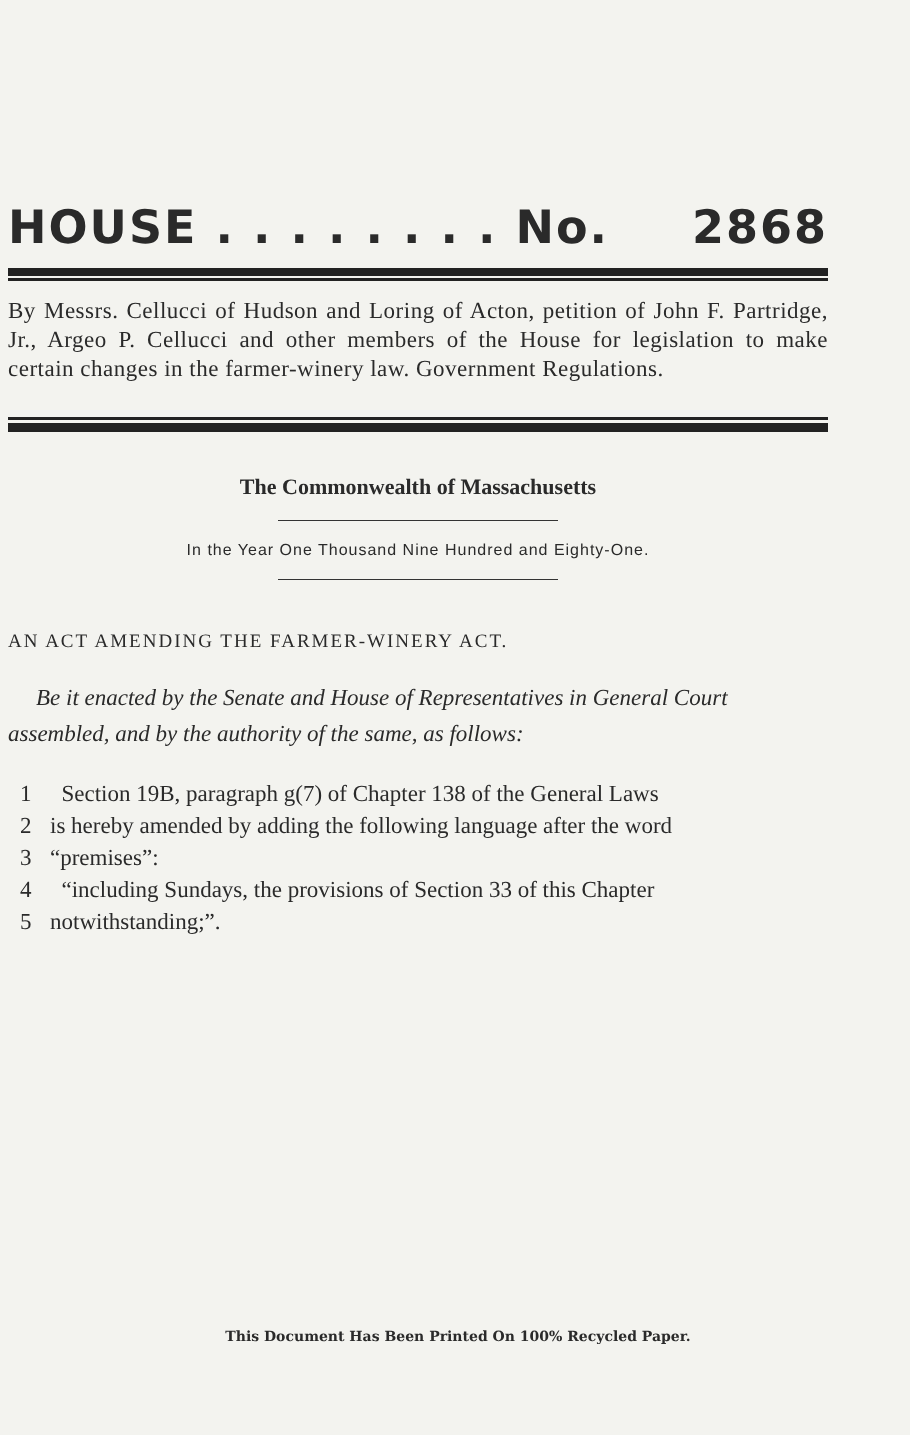HOUSE . . . . . . . . No. 2868
By Messrs. Cellucci of Hudson and Loring of Acton, petition of John F. Partridge, Jr., Argeo P. Cellucci and other members of the House for legislation to make certain changes in the farmer-winery law. Government Regulations.
The Commonwealth of Massachusetts
In the Year One Thousand Nine Hundred and Eighty-One.
AN ACT AMENDING THE FARMER-WINERY ACT.
Be it enacted by the Senate and House of Representatives in General Court assembled, and by the authority of the same, as follows:
1 Section 19B, paragraph g(7) of Chapter 138 of the General Laws
2 is hereby amended by adding the following language after the word
3 “premises”:
4 “including Sundays, the provisions of Section 33 of this Chapter
5 notwithstanding;”.
This Document Has Been Printed On 100% Recycled Paper.